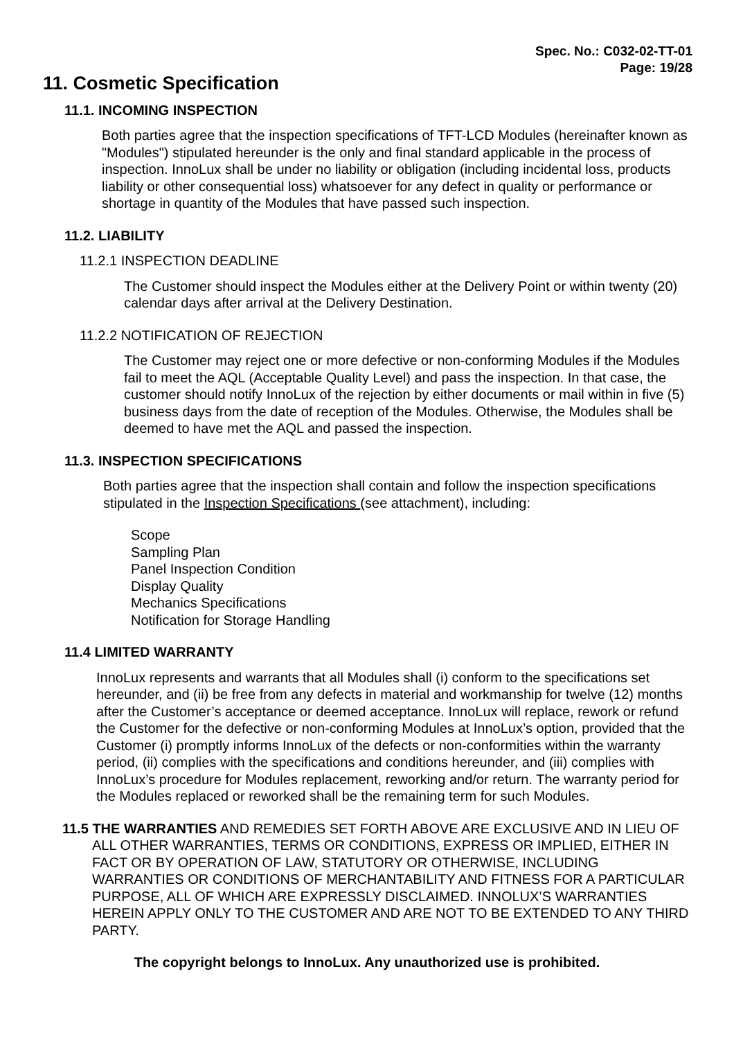Spec. No.: C032-02-TT-01
Page: 19/28
11. Cosmetic Specification
11.1. INCOMING INSPECTION
Both parties agree that the inspection specifications of TFT-LCD Modules (hereinafter known as "Modules") stipulated hereunder is the only and final standard applicable in the process of inspection. InnoLux shall be under no liability or obligation (including incidental loss, products liability or other consequential loss) whatsoever for any defect in quality or performance or shortage in quantity of the Modules that have passed such inspection.
11.2. LIABILITY
11.2.1 INSPECTION DEADLINE
The Customer should inspect the Modules either at the Delivery Point or within twenty (20) calendar days after arrival at the Delivery Destination.
11.2.2 NOTIFICATION OF REJECTION
The Customer may reject one or more defective or non-conforming Modules if the Modules fail to meet the AQL (Acceptable Quality Level) and pass the inspection. In that case, the customer should notify InnoLux of the rejection by either documents or mail within in five (5) business days from the date of reception of the Modules. Otherwise, the Modules shall be deemed to have met the AQL and passed the inspection.
11.3. INSPECTION SPECIFICATIONS
Both parties agree that the inspection shall contain and follow the inspection specifications stipulated in the Inspection Specifications (see attachment), including:
Scope
Sampling Plan
Panel Inspection Condition
Display Quality
Mechanics Specifications
Notification for Storage Handling
11.4 LIMITED WARRANTY
InnoLux represents and warrants that all Modules shall (i) conform to the specifications set hereunder, and (ii) be free from any defects in material and workmanship for twelve (12) months after the Customer’s acceptance or deemed acceptance. InnoLux will replace, rework or refund the Customer for the defective or non-conforming Modules at InnoLux’s option, provided that the Customer (i) promptly informs InnoLux of the defects or non-conformities within the warranty period, (ii) complies with the specifications and conditions hereunder, and (iii) complies with InnoLux’s procedure for Modules replacement, reworking and/or return. The warranty period for the Modules replaced or reworked shall be the remaining term for such Modules.
11.5 THE WARRANTIES AND REMEDIES SET FORTH ABOVE ARE EXCLUSIVE AND IN LIEU OF ALL OTHER WARRANTIES, TERMS OR CONDITIONS, EXPRESS OR IMPLIED, EITHER IN FACT OR BY OPERATION OF LAW, STATUTORY OR OTHERWISE, INCLUDING WARRANTIES OR CONDITIONS OF MERCHANTABILITY AND FITNESS FOR A PARTICULAR PURPOSE, ALL OF WHICH ARE EXPRESSLY DISCLAIMED. INNOLUX’S WARRANTIES HEREIN APPLY ONLY TO THE CUSTOMER AND ARE NOT TO BE EXTENDED TO ANY THIRD PARTY.
The copyright belongs to InnoLux. Any unauthorized use is prohibited.